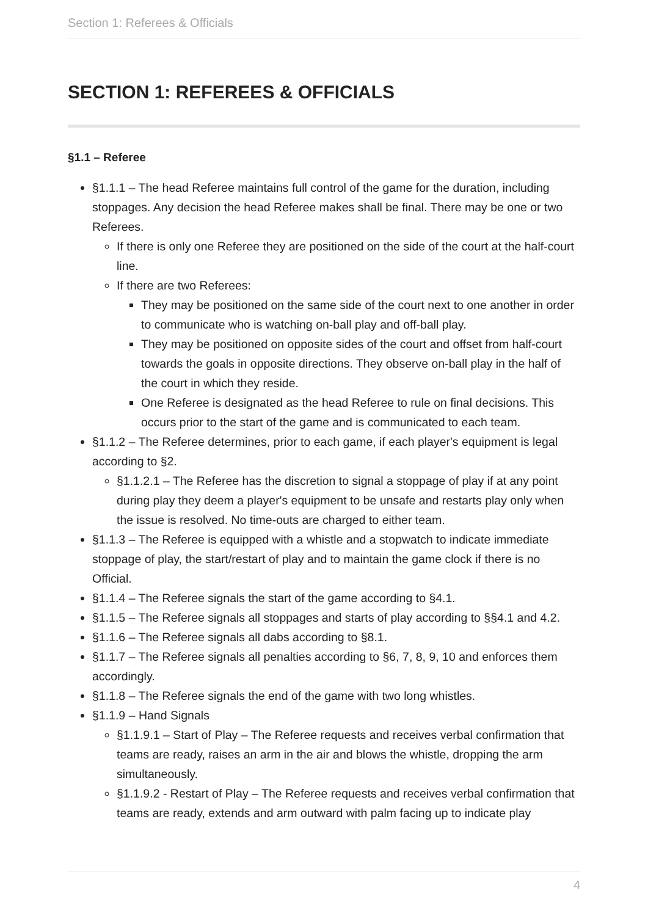Section 1: Referees & Officials
SECTION 1: REFEREES & OFFICIALS
§1.1 – Referee
§1.1.1 – The head Referee maintains full control of the game for the duration, including stoppages. Any decision the head Referee makes shall be final. There may be one or two Referees.
If there is only one Referee they are positioned on the side of the court at the half-court line.
If there are two Referees:
They may be positioned on the same side of the court next to one another in order to communicate who is watching on-ball play and off-ball play.
They may be positioned on opposite sides of the court and offset from half-court towards the goals in opposite directions. They observe on-ball play in the half of the court in which they reside.
One Referee is designated as the head Referee to rule on final decisions. This occurs prior to the start of the game and is communicated to each team.
§1.1.2 – The Referee determines, prior to each game, if each player's equipment is legal according to §2.
§1.1.2.1 – The Referee has the discretion to signal a stoppage of play if at any point during play they deem a player's equipment to be unsafe and restarts play only when the issue is resolved. No time-outs are charged to either team.
§1.1.3 – The Referee is equipped with a whistle and a stopwatch to indicate immediate stoppage of play, the start/restart of play and to maintain the game clock if there is no Official.
§1.1.4 – The Referee signals the start of the game according to §4.1.
§1.1.5 – The Referee signals all stoppages and starts of play according to §§4.1 and 4.2.
§1.1.6 – The Referee signals all dabs according to §8.1.
§1.1.7 – The Referee signals all penalties according to §6, 7, 8, 9, 10 and enforces them accordingly.
§1.1.8 – The Referee signals the end of the game with two long whistles.
§1.1.9 – Hand Signals
§1.1.9.1 – Start of Play – The Referee requests and receives verbal confirmation that teams are ready, raises an arm in the air and blows the whistle, dropping the arm simultaneously.
§1.1.9.2 - Restart of Play – The Referee requests and receives verbal confirmation that teams are ready, extends and arm outward with palm facing up to indicate play
4